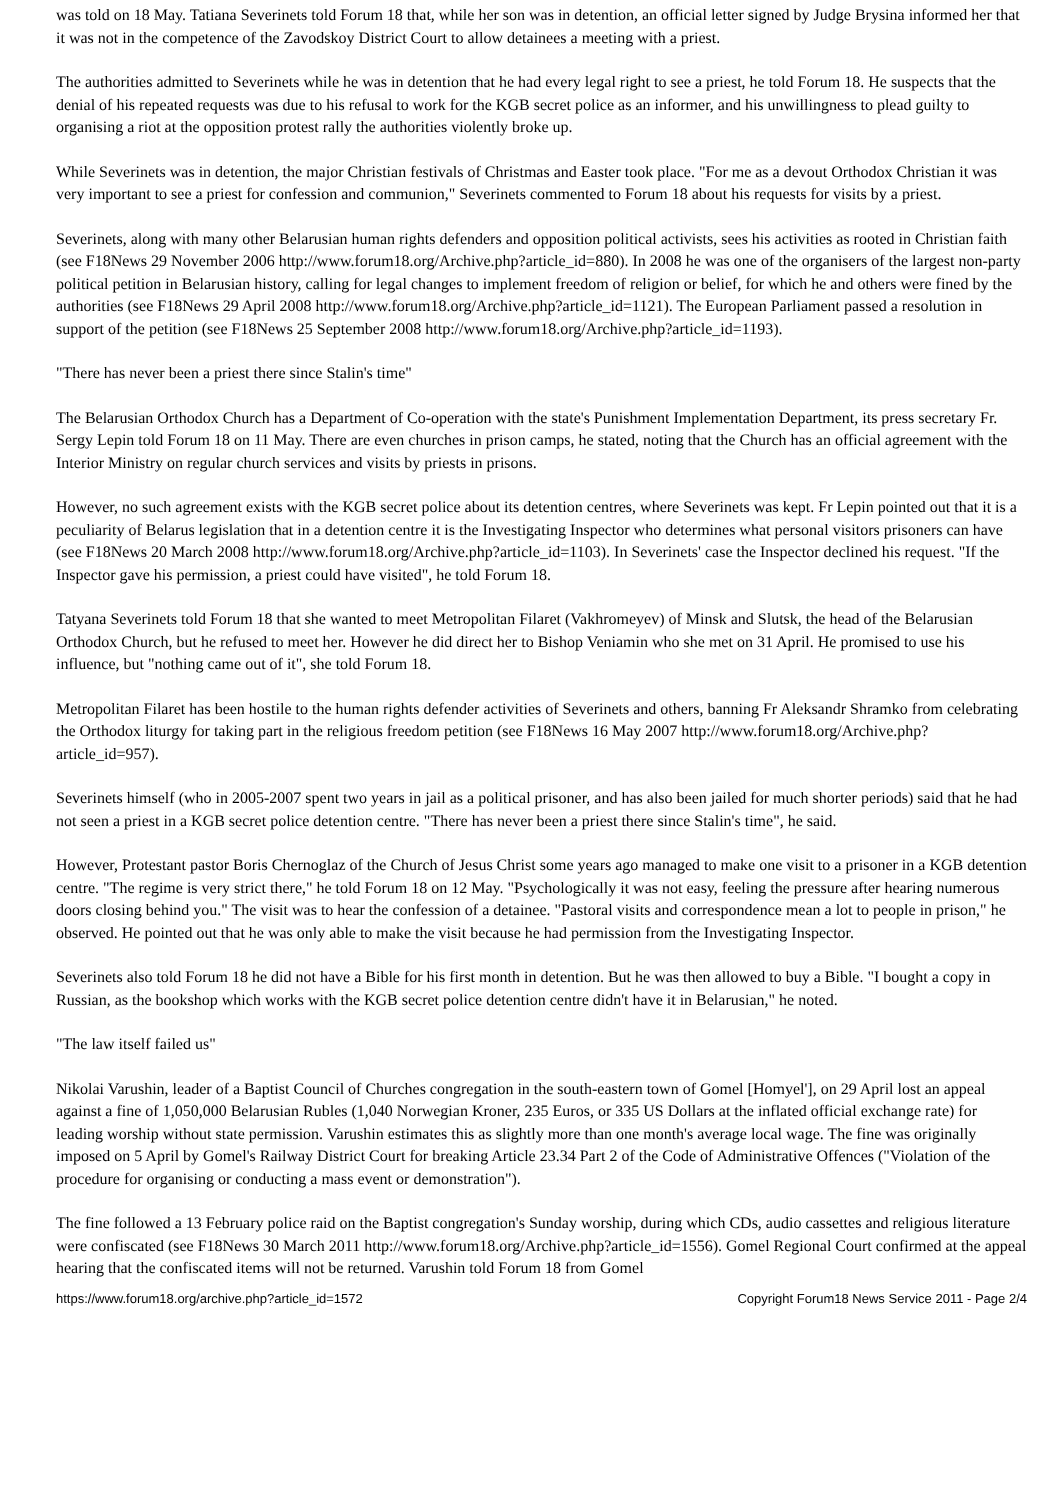was told on 18 May. Tatiana Severinets told Forum 18 that, while her son was in detention, an official letter signed by Judge Brysina informed her that it was not in the competence of the Zavodskoy District Court to allow detainees a meeting with a priest.
The authorities admitted to Severinets while he was in detention that he had every legal right to see a priest, he told Forum 18. He suspects that the denial of his repeated requests was due to his refusal to work for the KGB secret police as an informer, and his unwillingness to plead guilty to organising a riot at the opposition protest rally the authorities violently broke up.
While Severinets was in detention, the major Christian festivals of Christmas and Easter took place. "For me as a devout Orthodox Christian it was very important to see a priest for confession and communion," Severinets commented to Forum 18 about his requests for visits by a priest.
Severinets, along with many other Belarusian human rights defenders and opposition political activists, sees his activities as rooted in Christian faith (see F18News 29 November 2006 http://www.forum18.org/Archive.php?article_id=880). In 2008 he was one of the organisers of the largest non-party political petition in Belarusian history, calling for legal changes to implement freedom of religion or belief, for which he and others were fined by the authorities (see F18News 29 April 2008 http://www.forum18.org/Archive.php?article_id=1121). The European Parliament passed a resolution in support of the petition (see F18News 25 September 2008 http://www.forum18.org/Archive.php?article_id=1193).
"There has never been a priest there since Stalin's time"
The Belarusian Orthodox Church has a Department of Co-operation with the state's Punishment Implementation Department, its press secretary Fr. Sergy Lepin told Forum 18 on 11 May. There are even churches in prison camps, he stated, noting that the Church has an official agreement with the Interior Ministry on regular church services and visits by priests in prisons.
However, no such agreement exists with the KGB secret police about its detention centres, where Severinets was kept. Fr Lepin pointed out that it is a peculiarity of Belarus legislation that in a detention centre it is the Investigating Inspector who determines what personal visitors prisoners can have (see F18News 20 March 2008 http://www.forum18.org/Archive.php?article_id=1103). In Severinets' case the Inspector declined his request. "If the Inspector gave his permission, a priest could have visited", he told Forum 18.
Tatyana Severinets told Forum 18 that she wanted to meet Metropolitan Filaret (Vakhromeyev) of Minsk and Slutsk, the head of the Belarusian Orthodox Church, but he refused to meet her. However he did direct her to Bishop Veniamin who she met on 31 April. He promised to use his influence, but "nothing came out of it", she told Forum 18.
Metropolitan Filaret has been hostile to the human rights defender activities of Severinets and others, banning Fr Aleksandr Shramko from celebrating the Orthodox liturgy for taking part in the religious freedom petition (see F18News 16 May 2007 http://www.forum18.org/Archive.php?article_id=957).
Severinets himself (who in 2005-2007 spent two years in jail as a political prisoner, and has also been jailed for much shorter periods) said that he had not seen a priest in a KGB secret police detention centre. "There has never been a priest there since Stalin's time", he said.
However, Protestant pastor Boris Chernoglaz of the Church of Jesus Christ some years ago managed to make one visit to a prisoner in a KGB detention centre. "The regime is very strict there," he told Forum 18 on 12 May. "Psychologically it was not easy, feeling the pressure after hearing numerous doors closing behind you." The visit was to hear the confession of a detainee. "Pastoral visits and correspondence mean a lot to people in prison," he observed. He pointed out that he was only able to make the visit because he had permission from the Investigating Inspector.
Severinets also told Forum 18 he did not have a Bible for his first month in detention. But he was then allowed to buy a Bible. "I bought a copy in Russian, as the bookshop which works with the KGB secret police detention centre didn't have it in Belarusian," he noted.
"The law itself failed us"
Nikolai Varushin, leader of a Baptist Council of Churches congregation in the south-eastern town of Gomel [Homyel'], on 29 April lost an appeal against a fine of 1,050,000 Belarusian Rubles (1,040 Norwegian Kroner, 235 Euros, or 335 US Dollars at the inflated official exchange rate) for leading worship without state permission. Varushin estimates this as slightly more than one month's average local wage. The fine was originally imposed on 5 April by Gomel's Railway District Court for breaking Article 23.34 Part 2 of the Code of Administrative Offences ("Violation of the procedure for organising or conducting a mass event or demonstration").
The fine followed a 13 February police raid on the Baptist congregation's Sunday worship, during which CDs, audio cassettes and religious literature were confiscated (see F18News 30 March 2011 http://www.forum18.org/Archive.php?article_id=1556). Gomel Regional Court confirmed at the appeal hearing that the confiscated items will not be returned. Varushin told Forum 18 from Gomel
https://www.forum18.org/archive.php?article_id=1572 Copyright Forum18 News Service 2011 - Page 2/4